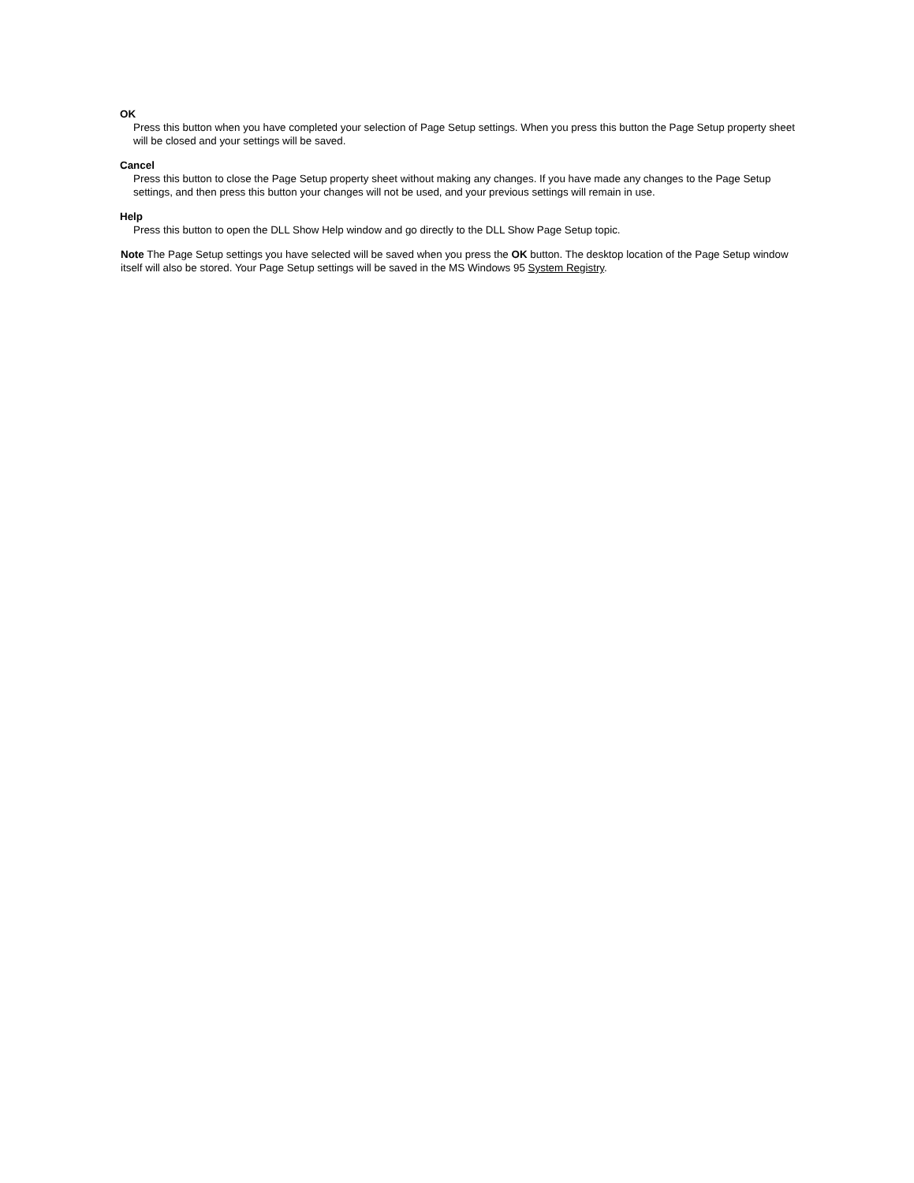OK
Press this button when you have completed your selection of Page Setup settings. When you press this button the Page Setup property sheet will be closed and your settings will be saved.
Cancel
Press this button to close the Page Setup property sheet without making any changes. If you have made any changes to the Page Setup settings, and then press this button your changes will not be used, and your previous settings will remain in use.
Help
Press this button to open the DLL Show Help window and go directly to the DLL Show Page Setup topic.
Note The Page Setup settings you have selected will be saved when you press the OK button. The desktop location of the Page Setup window itself will also be stored. Your Page Setup settings will be saved in the MS Windows 95 System Registry.